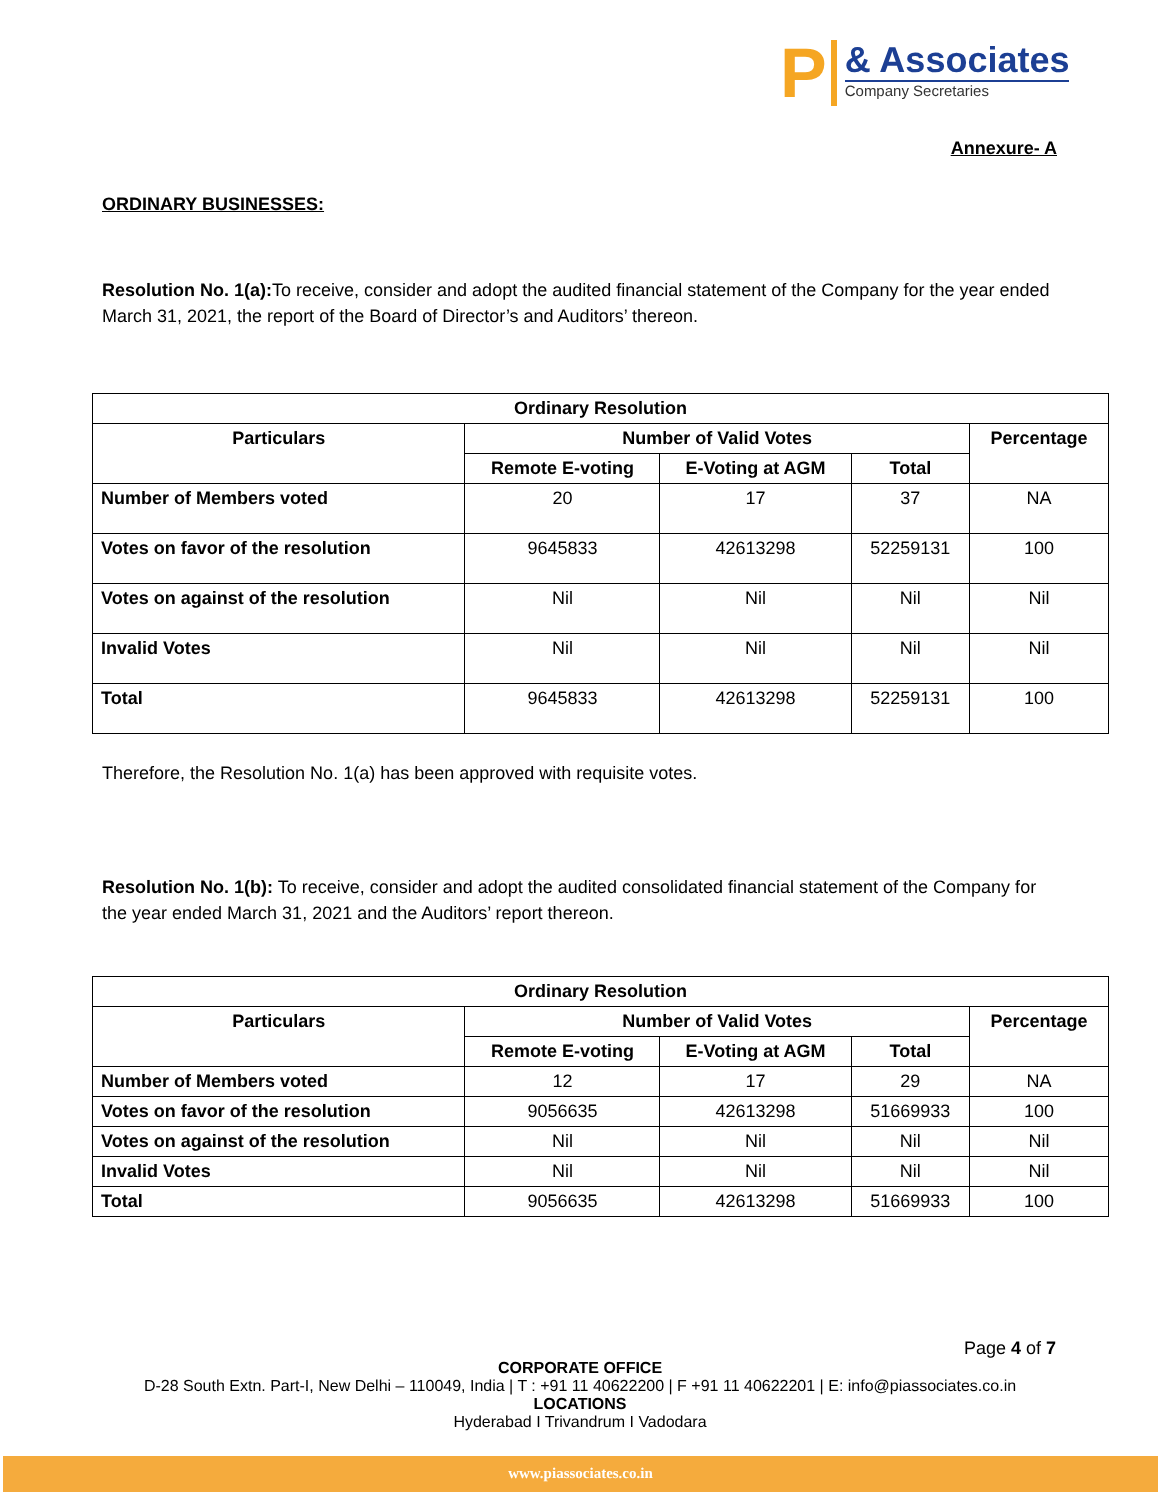P
& Associates
Company Secretaries
Annexure- A
ORDINARY BUSINESSES:
Resolution No. 1(a): To receive, consider and adopt the audited financial statement of the Company for the year ended March 31, 2021, the report of the Board of Director’s and Auditors’ thereon.
| Ordinary Resolution | | | | |
| --- | --- | --- | --- | --- |
| Particulars | Number of Valid Votes | | | Percentage |
| | Remote E-voting | E-Voting at AGM | Total | |
| Number of Members voted | 20 | 17 | 37 | NA |
| Votes on favor of the resolution | 9645833 | 42613298 | 52259131 | 100 |
| Votes on against of the resolution | Nil | Nil | Nil | Nil |
| Invalid Votes | Nil | Nil | Nil | Nil |
| Total | 9645833 | 42613298 | 52259131 | 100 |
Therefore, the Resolution No. 1(a) has been approved with requisite votes.
Resolution No. 1(b): To receive, consider and adopt the audited consolidated financial statement of the Company for the year ended March 31, 2021 and the Auditors’ report thereon.
| Ordinary Resolution | | | | |
| --- | --- | --- | --- | --- |
| Particulars | Number of Valid Votes | | | Percentage |
| | Remote E-voting | E-Voting at AGM | Total | |
| Number of Members voted | 12 | 17 | 29 | NA |
| Votes on favor of the resolution | 9056635 | 42613298 | 51669933 | 100 |
| Votes on against of the resolution | Nil | Nil | Nil | Nil |
| Invalid Votes | Nil | Nil | Nil | Nil |
| Total | 9056635 | 42613298 | 51669933 | 100 |
Page 4 of 7
CORPORATE OFFICE
D-28 South Extn. Part-I, New Delhi – 110049, India | T : +91 11 40622200 | F +91 11 40622201 | E: info@piassociates.co.in
LOCATIONS
Hyderabad I Trivandrum I Vadodara
www.piassociates.co.in